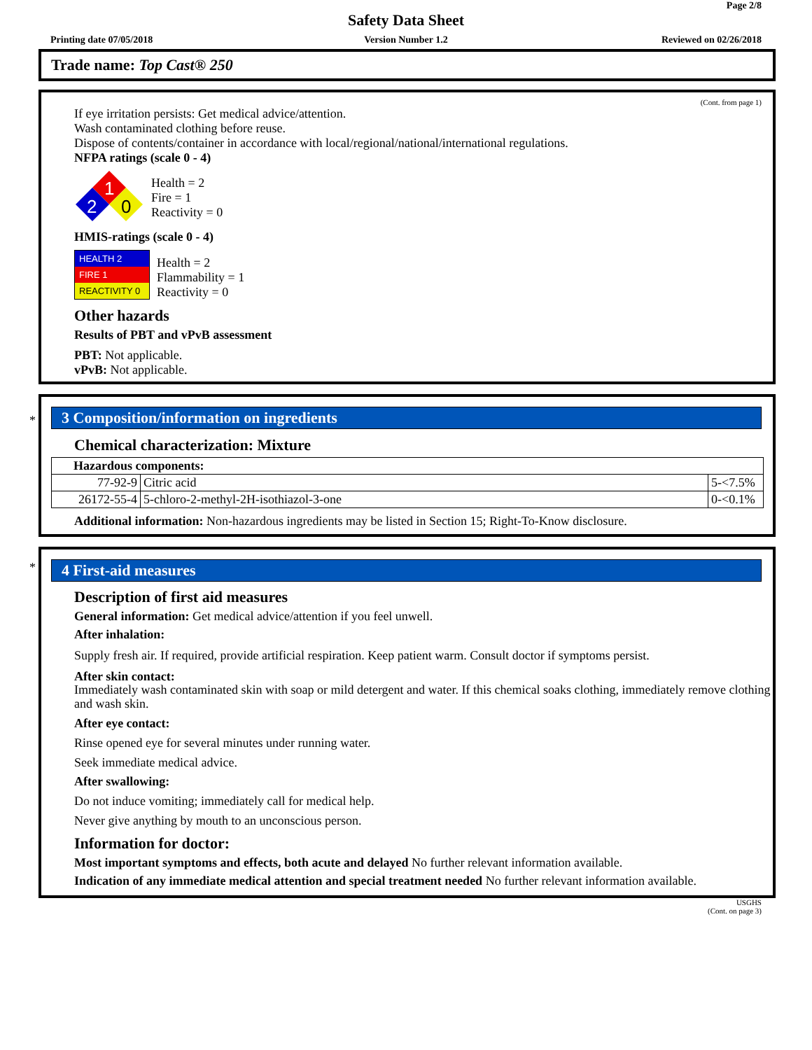Page 2/8
Safety Data Sheet
Printing date 07/05/2018
Version Number 1.2 Reviewed on 02/26/2018
Trade name: Top Cast® 250
(Cont. from page 1)
If eye irritation persists: Get medical advice/attention.
Wash contaminated clothing before reuse.
Dispose of contents/container in accordance with local/regional/national/international regulations.
NFPA ratings (scale 0 - 4)
1
2
0
Health = 2
Fire = 1
Reactivity = 0
HMIS-ratings (scale 0 - 4)
| HEALTH 2 |
| FIRE 1 |
| REACTIVITY 0 |
Health = 2
Flammability = 1
Reactivity = 0
Other hazards
Results of PBT and vPvB assessment
PBT: Not applicable.
vPvB: Not applicable.
*
3 Composition/information on ingredients
Chemical characterization: Mixture
| Hazardous components: | | |
| 77-92-9 | Citric acid | 5-<7.5% |
| 26172-55-4 | 5-chloro-2-methyl-2H-isothiazol-3-one | 0-<0.1% |
Additional information: Non-hazardous ingredients may be listed in Section 15; Right-To-Know disclosure.
*
4 First-aid measures
Description of first aid measures
General information: Get medical advice/attention if you feel unwell.
After inhalation:
Supply fresh air. If required, provide artificial respiration. Keep patient warm. Consult doctor if symptoms persist.
After skin contact:
Immediately wash contaminated skin with soap or mild detergent and water. If this chemical soaks clothing, immediately remove clothing and wash skin.
After eye contact:
Rinse opened eye for several minutes under running water.
Seek immediate medical advice.
After swallowing:
Do not induce vomiting; immediately call for medical help.
Never give anything by mouth to an unconscious person.
Information for doctor:
Most important symptoms and effects, both acute and delayed No further relevant information available.
Indication of any immediate medical attention and special treatment needed No further relevant information available.
USGHS
(Cont. on page 3)